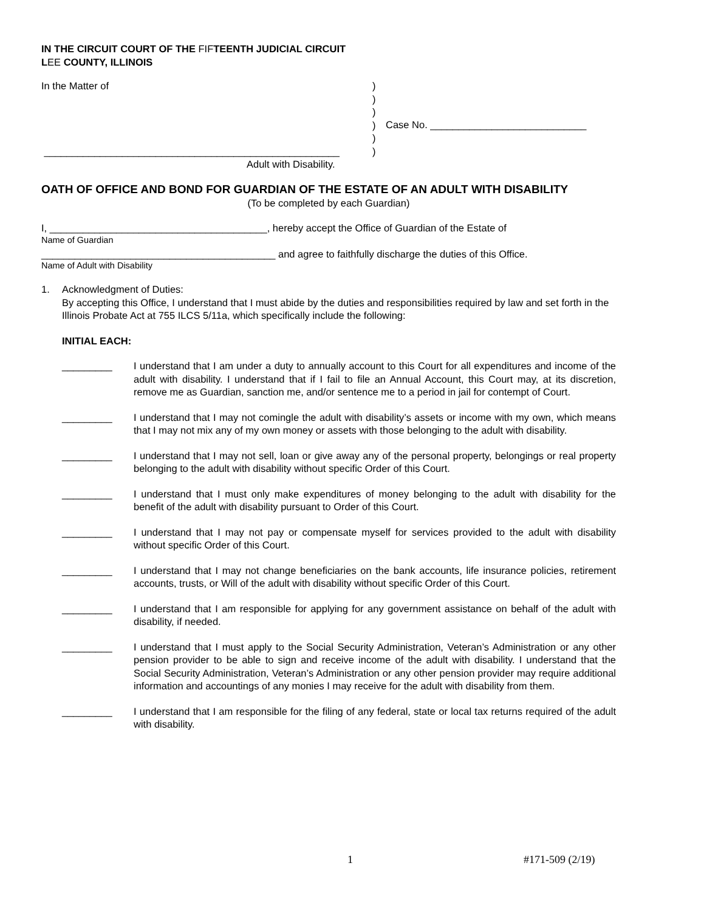IN THE CIRCUIT COURT OF THE FIFTEENTH JUDICIAL CIRCUIT
LEE COUNTY, ILLINOIS
In the Matter of
_____________________________________________________
Adult with Disability.
)
)
)
)
)
)
Case No. ____________________________
OATH OF OFFICE AND BOND FOR GUARDIAN OF THE ESTATE OF AN ADULT WITH DISABILITY
(To be completed by each Guardian)
I, _______________________________________, hereby accept the Office of Guardian of the Estate of
Name of Guardian
__________________________________________ and agree to faithfully discharge the duties of this Office.
Name of Adult with Disability
1. Acknowledgment of Duties:
By accepting this Office, I understand that I must abide by the duties and responsibilities required by law and set forth in the Illinois Probate Act at 755 ILCS 5/11a, which specifically include the following:
INITIAL EACH:
_________ I understand that I am under a duty to annually account to this Court for all expenditures and income of the adult with disability. I understand that if I fail to file an Annual Account, this Court may, at its discretion, remove me as Guardian, sanction me, and/or sentence me to a period in jail for contempt of Court.
_________ I understand that I may not comingle the adult with disability’s assets or income with my own, which means that I may not mix any of my own money or assets with those belonging to the adult with disability.
_________ I understand that I may not sell, loan or give away any of the personal property, belongings or real property belonging to the adult with disability without specific Order of this Court.
_________ I understand that I must only make expenditures of money belonging to the adult with disability for the benefit of the adult with disability pursuant to Order of this Court.
_________ I understand that I may not pay or compensate myself for services provided to the adult with disability without specific Order of this Court.
_________ I understand that I may not change beneficiaries on the bank accounts, life insurance policies, retirement accounts, trusts, or Will of the adult with disability without specific Order of this Court.
_________ I understand that I am responsible for applying for any government assistance on behalf of the adult with disability, if needed.
_________ I understand that I must apply to the Social Security Administration, Veteran’s Administration or any other pension provider to be able to sign and receive income of the adult with disability. I understand that the Social Security Administration, Veteran’s Administration or any other pension provider may require additional information and accountings of any monies I may receive for the adult with disability from them.
_________ I understand that I am responsible for the filing of any federal, state or local tax returns required of the adult with disability.
1 #171-509 (2/19)